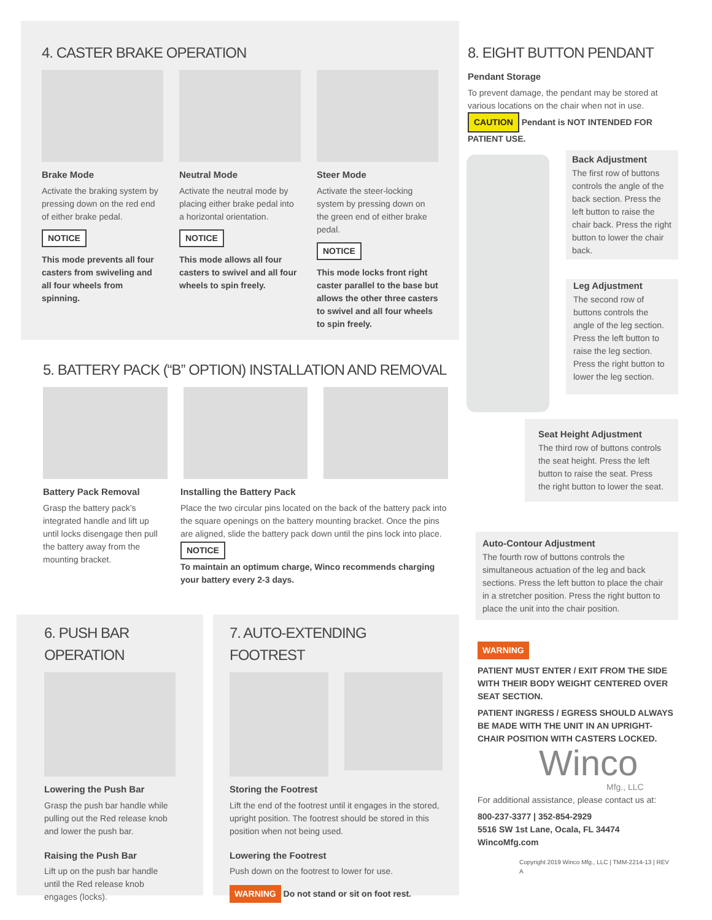4. CASTER BRAKE OPERATION
Brake Mode
Activate the braking system by pressing down on the red end of either brake pedal.
NOTICE
This mode prevents all four casters from swiveling and all four wheels from spinning.
Neutral Mode
Activate the neutral mode by placing either brake pedal into a horizontal orientation.
NOTICE
This mode allows all four casters to swivel and all four wheels to spin freely.
Steer Mode
Activate the steer-locking system by pressing down on the green end of either brake pedal.
NOTICE
This mode locks front right caster parallel to the base but allows the other three casters to swivel and all four wheels to spin freely.
5. BATTERY PACK (“B” OPTION) INSTALLATION AND REMOVAL
Battery Pack Removal
Grasp the battery pack’s integrated handle and lift up until locks disengage then pull the battery away from the mounting bracket.
Installing the Battery Pack
Place the two circular pins located on the back of the battery pack into the square openings on the battery mounting bracket. Once the pins are aligned, slide the battery pack down until the pins lock into place.
NOTICE
To maintain an optimum charge, Winco recommends charging your battery every 2-3 days.
6. PUSH BAR OPERATION
Lowering the Push Bar
Grasp the push bar handle while pulling out the Red release knob and lower the push bar.
Raising the Push Bar
Lift up on the push bar handle until the Red release knob engages (locks).
7. AUTO-EXTENDING FOOTREST
Storing the Footrest
Lift the end of the footrest until it engages in the stored, upright position. The footrest should be stored in this position when not being used.
Lowering the Footrest
Push down on the footrest to lower for use.
WARNING Do not stand or sit on foot rest.
8. EIGHT BUTTON PENDANT
Pendant Storage
To prevent damage, the pendant may be stored at various locations on the chair when not in use.
CAUTION Pendant is NOT INTENDED FOR PATIENT USE.
Back Adjustment
The first row of buttons controls the angle of the back section. Press the left button to raise the chair back. Press the right button to lower the chair back.
Leg Adjustment
The second row of buttons controls the angle of the leg section. Press the left button to raise the leg section. Press the right button to lower the leg section.
Seat Height Adjustment
The third row of buttons controls the seat height. Press the left button to raise the seat. Press the right button to lower the seat.
Auto-Contour Adjustment
The fourth row of buttons controls the simultaneous actuation of the leg and back sections. Press the left button to place the chair in a stretcher position. Press the right button to place the unit into the chair position.
WARNING
PATIENT MUST ENTER / EXIT FROM THE SIDE WITH THEIR BODY WEIGHT CENTERED OVER SEAT SECTION.
PATIENT INGRESS / EGRESS SHOULD ALWAYS BE MADE WITH THE UNIT IN AN UPRIGHT-CHAIR POSITION WITH CASTERS LOCKED.
Winco
Mfg., LLC
For additional assistance, please contact us at:
800-237-3377 | 352-854-2929
5516 SW 1st Lane, Ocala, FL 34474
WincoMfg.com
Copyright 2019 Winco Mfg., LLC | TMM-2214-13 | REV A